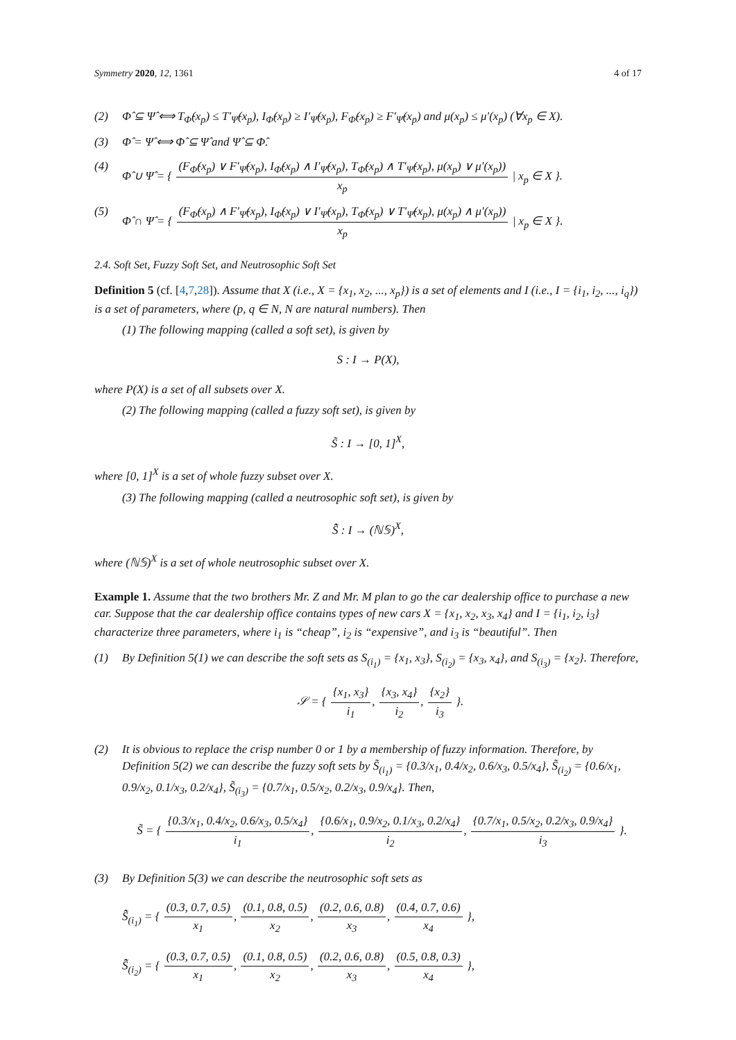Symmetry 2020, 12, 1361 4 of 17
(2) Φ̂ ⊆ Ψ̂ ⟺ T<sub>Φ̂</sub>(x<sub>p</sub>) ≤ T′<sub>Ψ̂</sub>(x<sub>p</sub>), I<sub>Φ̂</sub>(x<sub>p</sub>) ≥ I′<sub>Ψ̂</sub>(x<sub>p</sub>), F<sub>Φ̂</sub>(x<sub>p</sub>) ≥ F′<sub>Ψ̂</sub>(x<sub>p</sub>) and μ(x<sub>p</sub>) ≤ μ′(x<sub>p</sub>) (∀x<sub>p</sub> ∈ X).
(3) Φ̂ = Ψ̂ ⟺ Φ̂ ⊆ Ψ̂ and Ψ̂ ⊆ Φ̂.
(4) Φ̂ ∪ Ψ̂ = { (F<sub>Φ̂</sub>(x<sub>p</sub>) ∨ F′<sub>Ψ̂</sub>(x<sub>p</sub>), I<sub>Φ̂</sub>(x<sub>p</sub>) ∧ I′<sub>Ψ̂</sub>(x<sub>p</sub>), T<sub>Φ̂</sub>(x<sub>p</sub>) ∧ T′<sub>Ψ̂</sub>(x<sub>p</sub>), μ(x<sub>p</sub>) ∨ μ′(x<sub>p</sub>)) x<sub>p</sub> | x<sub>p</sub> ∈ X }.
(5) Φ̂ ∩ Ψ̂ = { (F<sub>Φ̂</sub>(x<sub>p</sub>) ∧ F′<sub>Ψ̂</sub>(x<sub>p</sub>), I<sub>Φ̂</sub>(x<sub>p</sub>) ∨ I′<sub>Ψ̂</sub>(x<sub>p</sub>), T<sub>Φ̂</sub>(x<sub>p</sub>) ∨ T′<sub>Ψ̂</sub>(x<sub>p</sub>), μ(x<sub>p</sub>) ∧ μ′(x<sub>p</sub>)) x<sub>p</sub> | x<sub>p</sub> ∈ X }.
2.4. Soft Set, Fuzzy Soft Set, and Neutrosophic Soft Set
Definition 5 (cf. [4,7,28]). Assume that X (i.e., X = {x<sub>1</sub>, x<sub>2</sub>, ..., x<sub>p</sub>}) is a set of elements and I (i.e., I = {i<sub>1</sub>, i<sub>2</sub>, ..., i<sub>q</sub>}) is a set of parameters, where (p, q ∈ N, N are natural numbers). Then
(1) The following mapping (called a soft set), is given by
S : I → P(X),
where P(X) is a set of all subsets over X.
(2) The following mapping (called a fuzzy soft set), is given by
S̃ : I → [0, 1]<sup>X</sup>,
where [0, 1]<sup>X</sup> is a set of whole fuzzy subset over X.
(3) The following mapping (called a neutrosophic soft set), is given by
S̃̂ : I → (ℕ𝕊)<sup>X</sup>,
where (ℕ𝕊)<sup>X</sup> is a set of whole neutrosophic subset over X.
Example 1. Assume that the two brothers Mr. Z and Mr. M plan to go the car dealership office to purchase a new car. Suppose that the car dealership office contains types of new cars X = {x<sub>1</sub>, x<sub>2</sub>, x<sub>3</sub>, x<sub>4</sub>} and I = {i<sub>1</sub>, i<sub>2</sub>, i<sub>3</sub>} characterize three parameters, where i<sub>1</sub> is “cheap”, i<sub>2</sub> is “expensive”, and i<sub>3</sub> is “beautiful”. Then
(1) By Definition 5(1) we can describe the soft sets as S<sub>(i<sub>1</sub>)</sub> = {x<sub>1</sub>, x<sub>3</sub>}, S<sub>(i<sub>2</sub>)</sub> = {x<sub>3</sub>, x<sub>4</sub>}, and S<sub>(i<sub>3</sub>)</sub> = {x<sub>2</sub>}. Therefore,
𝒮 = { {x<sub>1</sub>, x<sub>3</sub>} i<sub>1</sub>, {x<sub>3</sub>, x<sub>4</sub>} i<sub>2</sub>, {x<sub>2</sub>} i<sub>3</sub> }.
(2) It is obvious to replace the crisp number 0 or 1 by a membership of fuzzy information. Therefore, by Definition 5(2) we can describe the fuzzy soft sets by S̃<sub>(i<sub>1</sub>)</sub> = {0.3/x<sub>1</sub>, 0.4/x<sub>2</sub>, 0.6/x<sub>3</sub>, 0.5/x<sub>4</sub>}, S̃<sub>(i<sub>2</sub>)</sub> = {0.6/x<sub>1</sub>, 0.9/x<sub>2</sub>, 0.1/x<sub>3</sub>, 0.2/x<sub>4</sub>}, S̃<sub>(i<sub>3</sub>)</sub> = {0.7/x<sub>1</sub>, 0.5/x<sub>2</sub>, 0.2/x<sub>3</sub>, 0.9/x<sub>4</sub>}. Then,
S̃ = { {0.3/x<sub>1</sub>, 0.4/x<sub>2</sub>, 0.6/x<sub>3</sub>, 0.5/x<sub>4</sub>} i<sub>1</sub>, {0.6/x<sub>1</sub>, 0.9/x<sub>2</sub>, 0.1/x<sub>3</sub>, 0.2/x<sub>4</sub>} i<sub>2</sub>, {0.7/x<sub>1</sub>, 0.5/x<sub>2</sub>, 0.2/x<sub>3</sub>, 0.9/x<sub>4</sub>} i<sub>3</sub> }.
(3) By Definition 5(3) we can describe the neutrosophic soft sets as
S̃̂<sub>(i<sub>1</sub>)</sub> = { (0.3, 0.7, 0.5) x<sub>1</sub>, (0.1, 0.8, 0.5) x<sub>2</sub>, (0.2, 0.6, 0.8) x<sub>3</sub>, (0.4, 0.7, 0.6) x<sub>4</sub> },
S̃̂<sub>(i<sub>2</sub>)</sub> = { (0.3, 0.7, 0.5) x<sub>1</sub>, (0.1, 0.8, 0.5) x<sub>2</sub>, (0.2, 0.6, 0.8) x<sub>3</sub>, (0.5, 0.8, 0.3) x<sub>4</sub> },